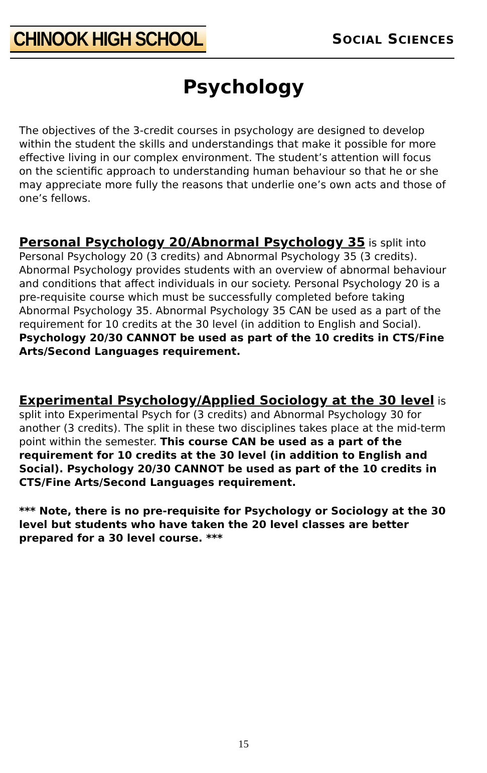CHINOOK HIGH SCHOOL
SOCIAL SCIENCES
Psychology
The objectives of the 3-credit courses in psychology are designed to develop within the student the skills and understandings that make it possible for more effective living in our complex environment. The student’s attention will focus on the scientific approach to understanding human behaviour so that he or she may appreciate more fully the reasons that underlie one’s own acts and those of one’s fellows.
Personal Psychology 20/Abnormal Psychology 35 is split into Personal Psychology 20 (3 credits) and Abnormal Psychology 35 (3 credits). Abnormal Psychology provides students with an overview of abnormal behaviour and conditions that affect individuals in our society. Personal Psychology 20 is a pre-requisite course which must be successfully completed before taking Abnormal Psychology 35. Abnormal Psychology 35 CAN be used as a part of the requirement for 10 credits at the 30 level (in addition to English and Social). Psychology 20/30 CANNOT be used as part of the 10 credits in CTS/Fine Arts/Second Languages requirement.
Experimental Psychology/Applied Sociology at the 30 level is split into Experimental Psych for (3 credits) and Abnormal Psychology 30 for another (3 credits). The split in these two disciplines takes place at the mid-term point within the semester. This course CAN be used as a part of the requirement for 10 credits at the 30 level (in addition to English and Social). Psychology 20/30 CANNOT be used as part of the 10 credits in CTS/Fine Arts/Second Languages requirement.
*** Note, there is no pre-requisite for Psychology or Sociology at the 30 level but students who have taken the 20 level classes are better prepared for a 30 level course. ***
15